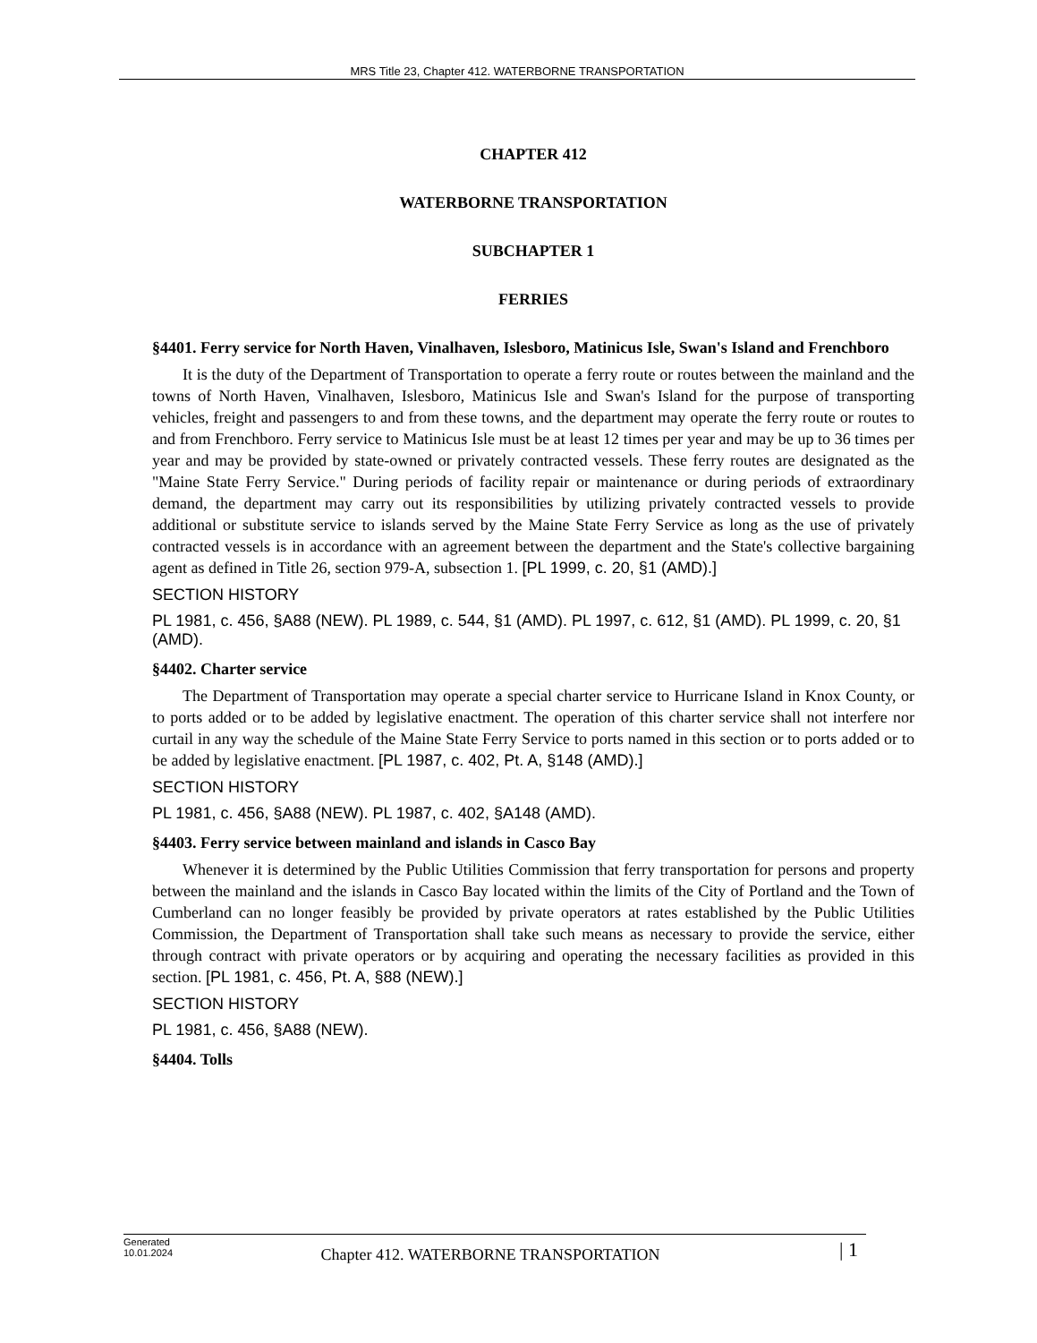MRS Title 23, Chapter 412. WATERBORNE TRANSPORTATION
CHAPTER 412
WATERBORNE TRANSPORTATION
SUBCHAPTER 1
FERRIES
§4401. Ferry service for North Haven, Vinalhaven, Islesboro, Matinicus Isle, Swan's Island and Frenchboro
It is the duty of the Department of Transportation to operate a ferry route or routes between the mainland and the towns of North Haven, Vinalhaven, Islesboro, Matinicus Isle and Swan's Island for the purpose of transporting vehicles, freight and passengers to and from these towns, and the department may operate the ferry route or routes to and from Frenchboro. Ferry service to Matinicus Isle must be at least 12 times per year and may be up to 36 times per year and may be provided by state-owned or privately contracted vessels. These ferry routes are designated as the "Maine State Ferry Service." During periods of facility repair or maintenance or during periods of extraordinary demand, the department may carry out its responsibilities by utilizing privately contracted vessels to provide additional or substitute service to islands served by the Maine State Ferry Service as long as the use of privately contracted vessels is in accordance with an agreement between the department and the State's collective bargaining agent as defined in Title 26, section 979-A, subsection 1. [PL 1999, c. 20, §1 (AMD).]
SECTION HISTORY
PL 1981, c. 456, §A88 (NEW). PL 1989, c. 544, §1 (AMD). PL 1997, c. 612, §1 (AMD). PL 1999, c. 20, §1 (AMD).
§4402. Charter service
The Department of Transportation may operate a special charter service to Hurricane Island in Knox County, or to ports added or to be added by legislative enactment. The operation of this charter service shall not interfere nor curtail in any way the schedule of the Maine State Ferry Service to ports named in this section or to ports added or to be added by legislative enactment. [PL 1987, c. 402, Pt. A, §148 (AMD).]
SECTION HISTORY
PL 1981, c. 456, §A88 (NEW). PL 1987, c. 402, §A148 (AMD).
§4403. Ferry service between mainland and islands in Casco Bay
Whenever it is determined by the Public Utilities Commission that ferry transportation for persons and property between the mainland and the islands in Casco Bay located within the limits of the City of Portland and the Town of Cumberland can no longer feasibly be provided by private operators at rates established by the Public Utilities Commission, the Department of Transportation shall take such means as necessary to provide the service, either through contract with private operators or by acquiring and operating the necessary facilities as provided in this section. [PL 1981, c. 456, Pt. A, §88 (NEW).]
SECTION HISTORY
PL 1981, c. 456, §A88 (NEW).
§4404. Tolls
Generated
10.01.2024
Chapter 412. WATERBORNE TRANSPORTATION
| 1